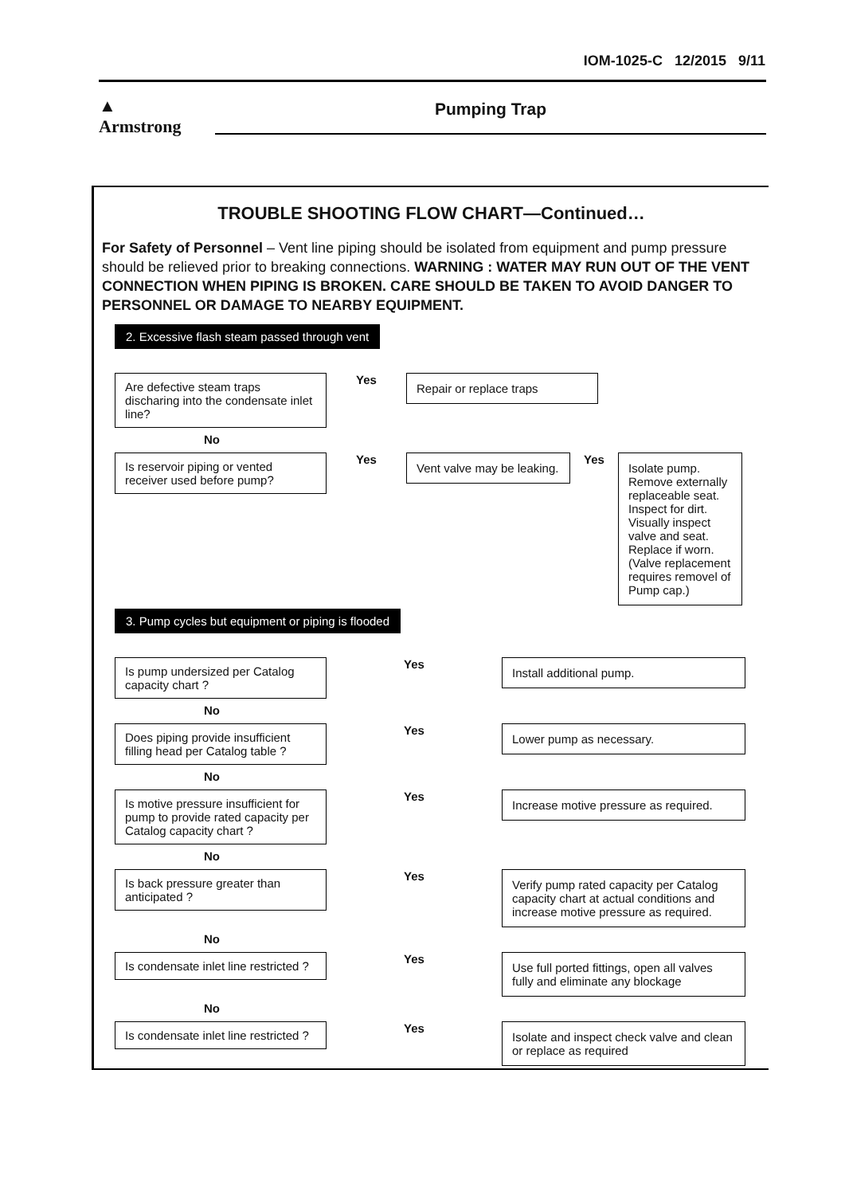IOM-1025-C 12/2015 9/11
▲
Armstrong
Pumping Trap
TROUBLE SHOOTING FLOW CHART—Continued…
For Safety of Personnel – Vent line piping should be isolated from equipment and pump pressure should be relieved prior to breaking connections. WARNING : WATER MAY RUN OUT OF THE VENT CONNECTION WHEN PIPING IS BROKEN. CARE SHOULD BE TAKEN TO AVOID DANGER TO PERSONNEL OR DAMAGE TO NEARBY EQUIPMENT.
2. Excessive flash steam passed through vent
Are defective steam traps discharing into the condensate inlet line?
Yes
Repair or replace traps
No
Is reservoir piping or vented receiver used before pump?
Yes
Vent valve may be leaking.
Yes
Isolate pump. Remove externally replaceable seat. Inspect for dirt. Visually inspect valve and seat. Replace if worn. (Valve replacement requires removel of Pump cap.)
3. Pump cycles but equipment or piping is flooded
Is pump undersized per Catalog capacity chart ?
Yes
Install additional pump.
No
Does piping provide insufficient filling head per Catalog table ?
Yes
Lower pump as necessary.
No
Is motive pressure insufficient for pump to provide rated capacity per Catalog capacity chart ?
Yes
Increase motive pressure as required.
No
Is back pressure greater than anticipated ?
Yes
Verify pump rated capacity per Catalog capacity chart at actual conditions and increase motive pressure as required.
No
Is condensate inlet line restricted ?
Yes
Use full ported fittings, open all valves fully and eliminate any blockage
No
Is condensate inlet line restricted ?
Yes
Isolate and inspect check valve and clean or replace as required